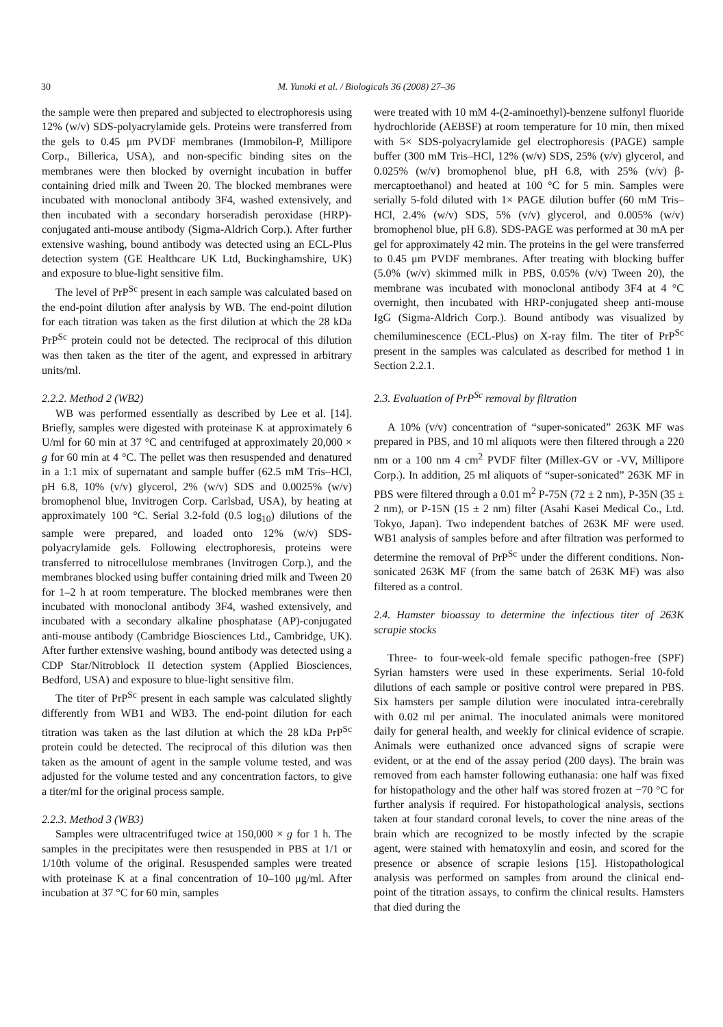30
M. Yunoki et al. / Biologicals 36 (2008) 27–36
the sample were then prepared and subjected to electrophoresis using 12% (w/v) SDS-polyacrylamide gels. Proteins were transferred from the gels to 0.45 μm PVDF membranes (Immobilon-P, Millipore Corp., Billerica, USA), and non-specific binding sites on the membranes were then blocked by overnight incubation in buffer containing dried milk and Tween 20. The blocked membranes were incubated with monoclonal antibody 3F4, washed extensively, and then incubated with a secondary horseradish peroxidase (HRP)-conjugated anti-mouse antibody (Sigma-Aldrich Corp.). After further extensive washing, bound antibody was detected using an ECL-Plus detection system (GE Healthcare UK Ltd, Buckinghamshire, UK) and exposure to blue-light sensitive film.
The level of PrP<sup>Sc</sup> present in each sample was calculated based on the end-point dilution after analysis by WB. The end-point dilution for each titration was taken as the first dilution at which the 28 kDa PrP<sup>Sc</sup> protein could not be detected. The reciprocal of this dilution was then taken as the titer of the agent, and expressed in arbitrary units/ml.
2.2.2. Method 2 (WB2)
WB was performed essentially as described by Lee et al. [14]. Briefly, samples were digested with proteinase K at approximately 6 U/ml for 60 min at 37 °C and centrifuged at approximately 20,000 × g for 60 min at 4 °C. The pellet was then resuspended and denatured in a 1:1 mix of supernatant and sample buffer (62.5 mM Tris–HCl, pH 6.8, 10% (v/v) glycerol, 2% (w/v) SDS and 0.0025% (w/v) bromophenol blue, Invitrogen Corp. Carlsbad, USA), by heating at approximately 100 °C. Serial 3.2-fold (0.5 log<sub>10</sub>) dilutions of the sample were prepared, and loaded onto 12% (w/v) SDS-polyacrylamide gels. Following electrophoresis, proteins were transferred to nitrocellulose membranes (Invitrogen Corp.), and the membranes blocked using buffer containing dried milk and Tween 20 for 1–2 h at room temperature. The blocked membranes were then incubated with monoclonal antibody 3F4, washed extensively, and incubated with a secondary alkaline phosphatase (AP)-conjugated anti-mouse antibody (Cambridge Biosciences Ltd., Cambridge, UK). After further extensive washing, bound antibody was detected using a CDP Star/Nitroblock II detection system (Applied Biosciences, Bedford, USA) and exposure to blue-light sensitive film.
The titer of PrP<sup>Sc</sup> present in each sample was calculated slightly differently from WB1 and WB3. The end-point dilution for each titration was taken as the last dilution at which the 28 kDa PrP<sup>Sc</sup> protein could be detected. The reciprocal of this dilution was then taken as the amount of agent in the sample volume tested, and was adjusted for the volume tested and any concentration factors, to give a titer/ml for the original process sample.
2.2.3. Method 3 (WB3)
Samples were ultracentrifuged twice at 150,000 × g for 1 h. The samples in the precipitates were then resuspended in PBS at 1/1 or 1/10th volume of the original. Resuspended samples were treated with proteinase K at a final concentration of 10–100 μg/ml. After incubation at 37 °C for 60 min, samples
were treated with 10 mM 4-(2-aminoethyl)-benzene sulfonyl fluoride hydrochloride (AEBSF) at room temperature for 10 min, then mixed with 5× SDS-polyacrylamide gel electrophoresis (PAGE) sample buffer (300 mM Tris–HCl, 12% (w/v) SDS, 25% (v/v) glycerol, and 0.025% (w/v) bromophenol blue, pH 6.8, with 25% (v/v) β-mercaptoethanol) and heated at 100 °C for 5 min. Samples were serially 5-fold diluted with 1× PAGE dilution buffer (60 mM Tris–HCl, 2.4% (w/v) SDS, 5% (v/v) glycerol, and 0.005% (w/v) bromophenol blue, pH 6.8). SDS-PAGE was performed at 30 mA per gel for approximately 42 min. The proteins in the gel were transferred to 0.45 μm PVDF membranes. After treating with blocking buffer (5.0% (w/v) skimmed milk in PBS, 0.05% (v/v) Tween 20), the membrane was incubated with monoclonal antibody 3F4 at 4 °C overnight, then incubated with HRP-conjugated sheep anti-mouse IgG (Sigma-Aldrich Corp.). Bound antibody was visualized by chemiluminescence (ECL-Plus) on X-ray film. The titer of PrP<sup>Sc</sup> present in the samples was calculated as described for method 1 in Section 2.2.1.
2.3. Evaluation of PrP<sup>Sc</sup> removal by filtration
A 10% (v/v) concentration of “super-sonicated” 263K MF was prepared in PBS, and 10 ml aliquots were then filtered through a 220 nm or a 100 nm 4 cm<sup>2</sup> PVDF filter (Millex-GV or -VV, Millipore Corp.). In addition, 25 ml aliquots of “super-sonicated” 263K MF in PBS were filtered through a 0.01 m<sup>2</sup> P-75N (72 ± 2 nm), P-35N (35 ± 2 nm), or P-15N (15 ± 2 nm) filter (Asahi Kasei Medical Co., Ltd. Tokyo, Japan). Two independent batches of 263K MF were used. WB1 analysis of samples before and after filtration was performed to determine the removal of PrP<sup>Sc</sup> under the different conditions. Non-sonicated 263K MF (from the same batch of 263K MF) was also filtered as a control.
2.4. Hamster bioassay to determine the infectious titer of 263K scrapie stocks
Three- to four-week-old female specific pathogen-free (SPF) Syrian hamsters were used in these experiments. Serial 10-fold dilutions of each sample or positive control were prepared in PBS. Six hamsters per sample dilution were inoculated intra-cerebrally with 0.02 ml per animal. The inoculated animals were monitored daily for general health, and weekly for clinical evidence of scrapie. Animals were euthanized once advanced signs of scrapie were evident, or at the end of the assay period (200 days). The brain was removed from each hamster following euthanasia: one half was fixed for histopathology and the other half was stored frozen at −70 °C for further analysis if required. For histopathological analysis, sections taken at four standard coronal levels, to cover the nine areas of the brain which are recognized to be mostly infected by the scrapie agent, were stained with hematoxylin and eosin, and scored for the presence or absence of scrapie lesions [15]. Histopathological analysis was performed on samples from around the clinical end-point of the titration assays, to confirm the clinical results. Hamsters that died during the